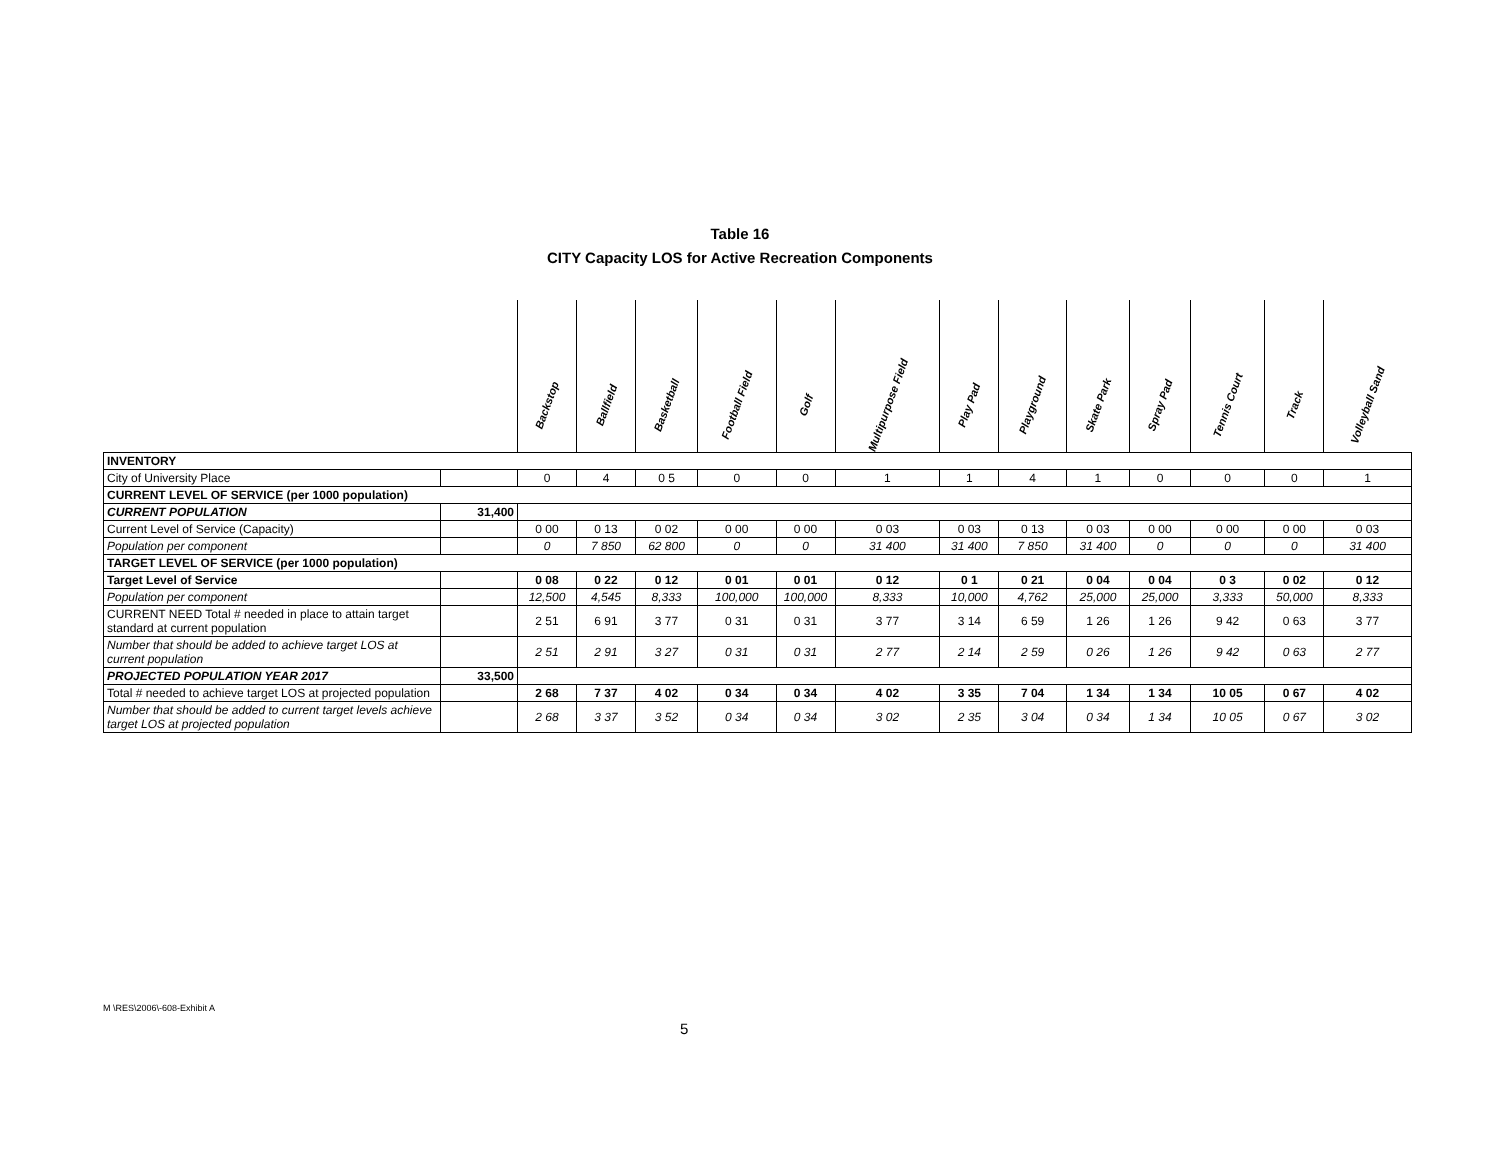Table 16
CITY Capacity LOS for Active Recreation Components
| | | Backstop | Ballfield | Basketball | Football Field | Golf | Multipurpose Field | Play Pad | Playground | Skate Park | Spray Pad | Tennis Court | Track | Volleyball Sand |
| INVENTORY | | | | | | | | | | | | | | |
| City of University Place | | 0 | 4 | 0 5 | 0 | 0 | 1 | 1 | 4 | 1 | 0 | 0 | 0 | 1 |
| CURRENT LEVEL OF SERVICE (per 1000 population) | | | | | | | | | | | | | | |
| CURRENT POPULATION | 31,400 | | | | | | | | | | | | | |
| Current Level of Service (Capacity) | | 0 00 | 0 13 | 0 02 | 0 00 | 0 00 | 0 03 | 0 03 | 0 13 | 0 03 | 0 00 | 0 00 | 0 00 | 0 03 |
| Population per component | | 0 | 7 850 | 62 800 | 0 | 0 | 31 400 | 31 400 | 7 850 | 31 400 | 0 | 0 | 0 | 31 400 |
| TARGET LEVEL OF SERVICE (per 1000 population) | | | | | | | | | | | | | | |
| Target Level of Service | | 0 08 | 0 22 | 0 12 | 0 01 | 0 01 | 0 12 | 0 1 | 0 21 | 0 04 | 0 04 | 0 3 | 0 02 | 0 12 |
| Population per component | | 12,500 | 4,545 | 8,333 | 100,000 | 100,000 | 8,333 | 10,000 | 4,762 | 25,000 | 25,000 | 3,333 | 50,000 | 8,333 |
| CURRENT NEED Total # needed in place to attain target standard at current population | | 2 51 | 6 91 | 3 77 | 0 31 | 0 31 | 3 77 | 3 14 | 6 59 | 1 26 | 1 26 | 9 42 | 0 63 | 3 77 |
| Number that should be added to achieve target LOS at current population | | 2 51 | 2 91 | 3 27 | 0 31 | 0 31 | 2 77 | 2 14 | 2 59 | 0 26 | 1 26 | 9 42 | 0 63 | 2 77 |
| PROJECTED POPULATION YEAR 2017 | 33,500 | | | | | | | | | | | | | |
| Total # needed to achieve target LOS at projected population | | 2 68 | 7 37 | 4 02 | 0 34 | 0 34 | 4 02 | 3 35 | 7 04 | 1 34 | 1 34 | 10 05 | 0 67 | 4 02 |
| Number that should be added to current target levels achieve target LOS at projected population | | 2 68 | 3 37 | 3 52 | 0 34 | 0 34 | 3 02 | 2 35 | 3 04 | 0 34 | 1 34 | 10 05 | 0 67 | 3 02 |
M \RES\2006\-608-Exhibit A
5